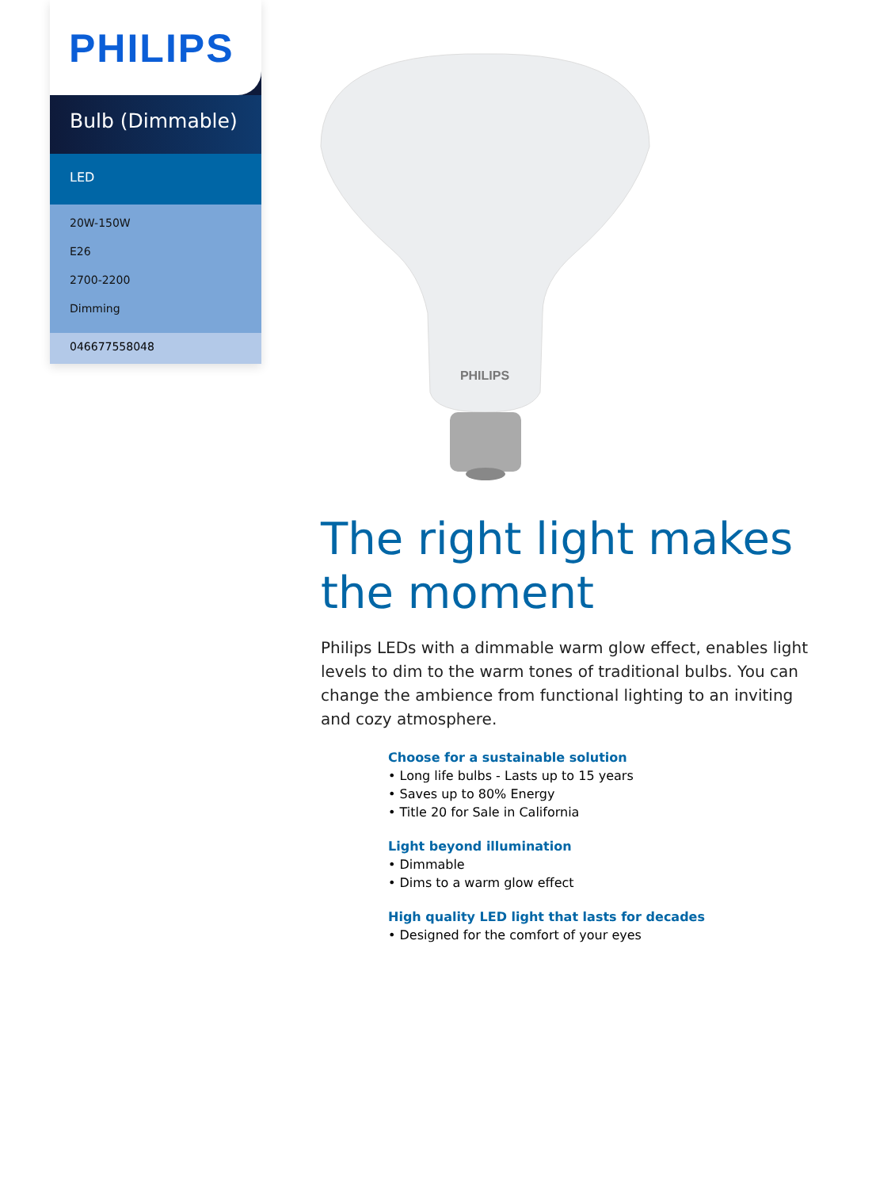PHILIPS
Bulb (Dimmable)
LED
20W-150W
E26
2700-2200
Dimming
046677558048
PHILIPS
The right light makes the moment
Philips LEDs with a dimmable warm glow effect, enables light levels to dim to the warm tones of traditional bulbs. You can change the ambience from functional lighting to an inviting and cozy atmosphere.
Choose for a sustainable solution
• Long life bulbs - Lasts up to 15 years
• Saves up to 80% Energy
• Title 20 for Sale in California
Light beyond illumination
• Dimmable
• Dims to a warm glow effect
High quality LED light that lasts for decades
• Designed for the comfort of your eyes